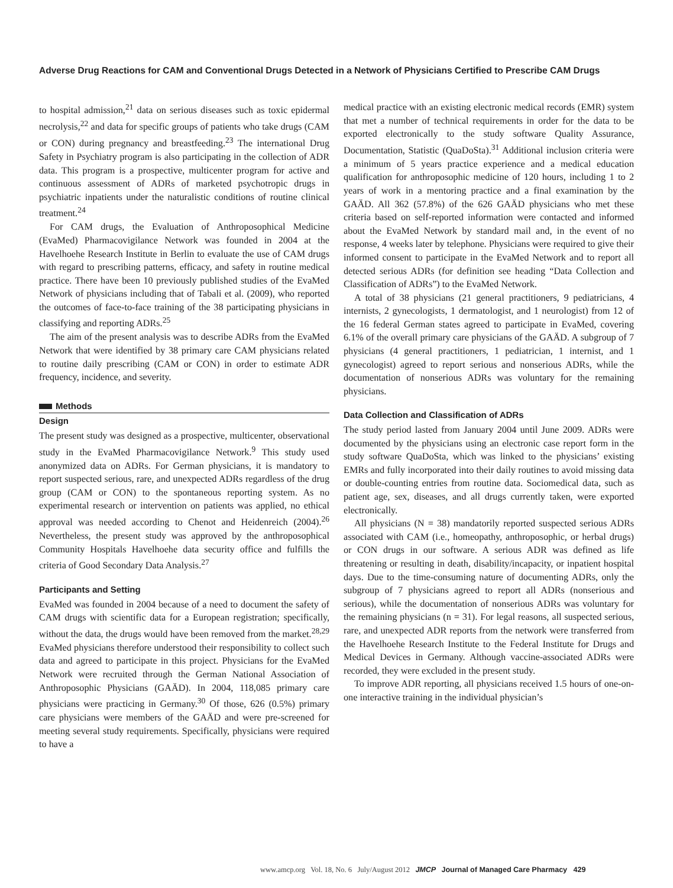Adverse Drug Reactions for CAM and Conventional Drugs Detected in a Network of Physicians Certified to Prescribe CAM Drugs
to hospital admission,<sup>21</sup> data on serious diseases such as toxic epidermal necrolysis,<sup>22</sup> and data for specific groups of patients who take drugs (CAM or CON) during pregnancy and breastfeeding.<sup>23</sup> The international Drug Safety in Psychiatry program is also participating in the collection of ADR data. This program is a prospective, multicenter program for active and continuous assessment of ADRs of marketed psychotropic drugs in psychiatric inpatients under the naturalistic conditions of routine clinical treatment.<sup>24</sup>
For CAM drugs, the Evaluation of Anthroposophical Medicine (EvaMed) Pharmacovigilance Network was founded in 2004 at the Havelhoehe Research Institute in Berlin to evaluate the use of CAM drugs with regard to prescribing patterns, efficacy, and safety in routine medical practice. There have been 10 previously published studies of the EvaMed Network of physicians including that of Tabali et al. (2009), who reported the outcomes of face-to-face training of the 38 participating physicians in classifying and reporting ADRs.<sup>25</sup>
The aim of the present analysis was to describe ADRs from the EvaMed Network that were identified by 38 primary care CAM physicians related to routine daily prescribing (CAM or CON) in order to estimate ADR frequency, incidence, and severity.
Methods
Design
The present study was designed as a prospective, multicenter, observational study in the EvaMed Pharmacovigilance Network.<sup>9</sup> This study used anonymized data on ADRs. For German physicians, it is mandatory to report suspected serious, rare, and unexpected ADRs regardless of the drug group (CAM or CON) to the spontaneous reporting system. As no experimental research or intervention on patients was applied, no ethical approval was needed according to Chenot and Heidenreich (2004).<sup>26</sup> Nevertheless, the present study was approved by the anthroposophical Community Hospitals Havelhoehe data security office and fulfills the criteria of Good Secondary Data Analysis.<sup>27</sup>
Participants and Setting
EvaMed was founded in 2004 because of a need to document the safety of CAM drugs with scientific data for a European registration; specifically, without the data, the drugs would have been removed from the market.<sup>28,29</sup> EvaMed physicians therefore understood their responsibility to collect such data and agreed to participate in this project. Physicians for the EvaMed Network were recruited through the German National Association of Anthroposophic Physicians (GAÄD). In 2004, 118,085 primary care physicians were practicing in Germany.<sup>30</sup> Of those, 626 (0.5%) primary care physicians were members of the GAÄD and were pre-screened for meeting several study requirements. Specifically, physicians were required to have a
medical practice with an existing electronic medical records (EMR) system that met a number of technical requirements in order for the data to be exported electronically to the study software Quality Assurance, Documentation, Statistic (QuaDoSta).<sup>31</sup> Additional inclusion criteria were a minimum of 5 years practice experience and a medical education qualification for anthroposophic medicine of 120 hours, including 1 to 2 years of work in a mentoring practice and a final examination by the GAÄD. All 362 (57.8%) of the 626 GAÄD physicians who met these criteria based on self-reported information were contacted and informed about the EvaMed Network by standard mail and, in the event of no response, 4 weeks later by telephone. Physicians were required to give their informed consent to participate in the EvaMed Network and to report all detected serious ADRs (for definition see heading “Data Collection and Classification of ADRs”) to the EvaMed Network.
A total of 38 physicians (21 general practitioners, 9 pediatricians, 4 internists, 2 gynecologists, 1 dermatologist, and 1 neurologist) from 12 of the 16 federal German states agreed to participate in EvaMed, covering 6.1% of the overall primary care physicians of the GAÄD. A subgroup of 7 physicians (4 general practitioners, 1 pediatrician, 1 internist, and 1 gynecologist) agreed to report serious and nonserious ADRs, while the documentation of nonserious ADRs was voluntary for the remaining physicians.
Data Collection and Classification of ADRs
The study period lasted from January 2004 until June 2009. ADRs were documented by the physicians using an electronic case report form in the study software QuaDoSta, which was linked to the physicians’ existing EMRs and fully incorporated into their daily routines to avoid missing data or double-counting entries from routine data. Sociomedical data, such as patient age, sex, diseases, and all drugs currently taken, were exported electronically.
All physicians (N = 38) mandatorily reported suspected serious ADRs associated with CAM (i.e., homeopathy, anthroposophic, or herbal drugs) or CON drugs in our software. A serious ADR was defined as life threatening or resulting in death, disability/incapacity, or inpatient hospital days. Due to the time-consuming nature of documenting ADRs, only the subgroup of 7 physicians agreed to report all ADRs (nonserious and serious), while the documentation of nonserious ADRs was voluntary for the remaining physicians (n = 31). For legal reasons, all suspected serious, rare, and unexpected ADR reports from the network were transferred from the Havelhoehe Research Institute to the Federal Institute for Drugs and Medical Devices in Germany. Although vaccine-associated ADRs were recorded, they were excluded in the present study.
To improve ADR reporting, all physicians received 1.5 hours of one-on-one interactive training in the individual physician’s
www.amcp.org Vol. 18, No. 6 July/August 2012 JMCP Journal of Managed Care Pharmacy 429